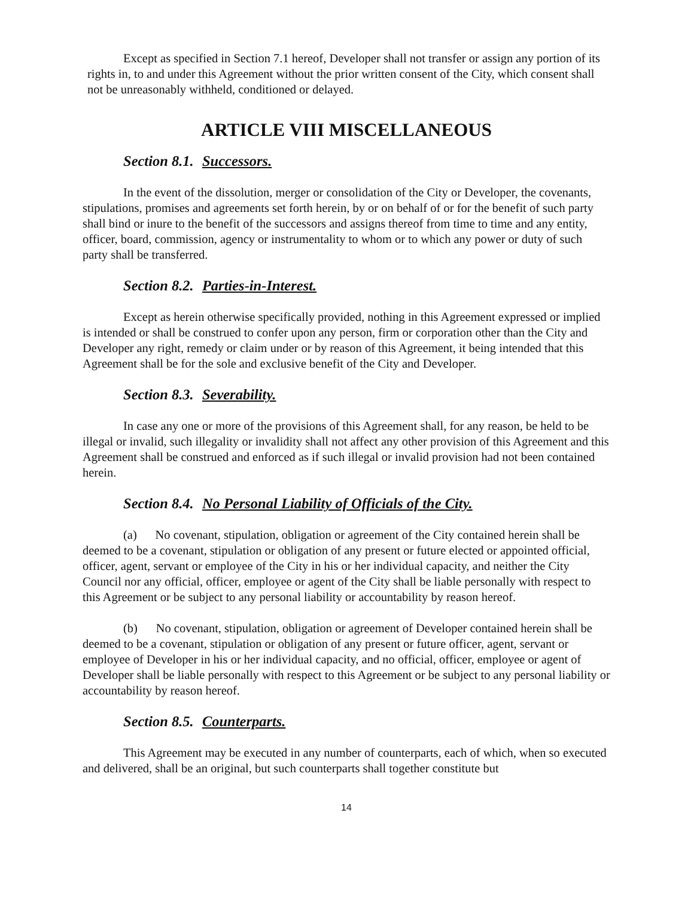Except as specified in Section 7.1 hereof, Developer shall not transfer or assign any portion of its rights in, to and under this Agreement without the prior written consent of the City, which consent shall not be unreasonably withheld, conditioned or delayed.
ARTICLE VIII MISCELLANEOUS
Section 8.1. Successors.
In the event of the dissolution, merger or consolidation of the City or Developer, the covenants, stipulations, promises and agreements set forth herein, by or on behalf of or for the benefit of such party shall bind or inure to the benefit of the successors and assigns thereof from time to time and any entity, officer, board, commission, agency or instrumentality to whom or to which any power or duty of such party shall be transferred.
Section 8.2. Parties-in-Interest.
Except as herein otherwise specifically provided, nothing in this Agreement expressed or implied is intended or shall be construed to confer upon any person, firm or corporation other than the City and Developer any right, remedy or claim under or by reason of this Agreement, it being intended that this Agreement shall be for the sole and exclusive benefit of the City and Developer.
Section 8.3. Severability.
In case any one or more of the provisions of this Agreement shall, for any reason, be held to be illegal or invalid, such illegality or invalidity shall not affect any other provision of this Agreement and this Agreement shall be construed and enforced as if such illegal or invalid provision had not been contained herein.
Section 8.4. No Personal Liability of Officials of the City.
(a) No covenant, stipulation, obligation or agreement of the City contained herein shall be deemed to be a covenant, stipulation or obligation of any present or future elected or appointed official, officer, agent, servant or employee of the City in his or her individual capacity, and neither the City Council nor any official, officer, employee or agent of the City shall be liable personally with respect to this Agreement or be subject to any personal liability or accountability by reason hereof.
(b) No covenant, stipulation, obligation or agreement of Developer contained herein shall be deemed to be a covenant, stipulation or obligation of any present or future officer, agent, servant or employee of Developer in his or her individual capacity, and no official, officer, employee or agent of Developer shall be liable personally with respect to this Agreement or be subject to any personal liability or accountability by reason hereof.
Section 8.5. Counterparts.
This Agreement may be executed in any number of counterparts, each of which, when so executed and delivered, shall be an original, but such counterparts shall together constitute but
14